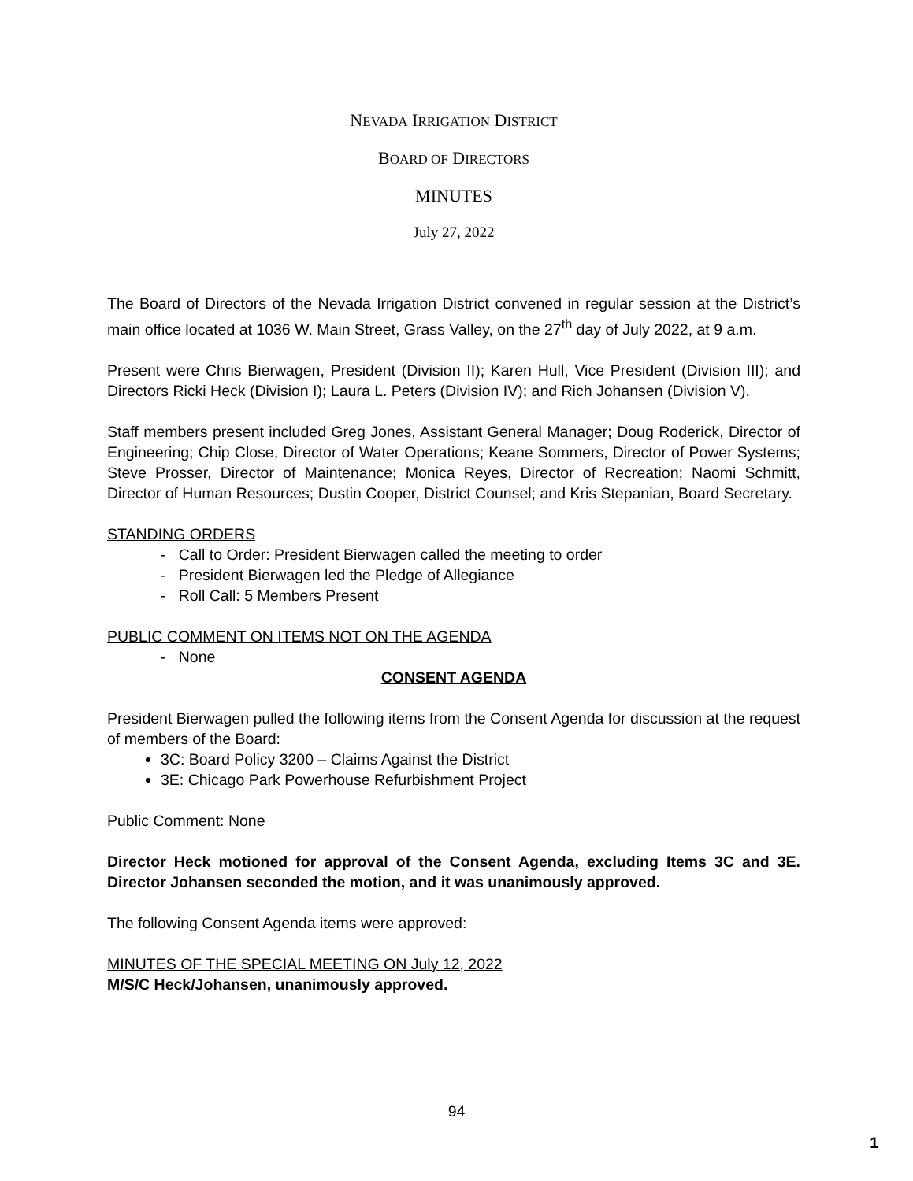NEVADA IRRIGATION DISTRICT
BOARD OF DIRECTORS
MINUTES
July 27, 2022
The Board of Directors of the Nevada Irrigation District convened in regular session at the District’s main office located at 1036 W. Main Street, Grass Valley, on the 27<sup>th</sup> day of July 2022, at 9 a.m.
Present were Chris Bierwagen, President (Division II); Karen Hull, Vice President (Division III); and Directors Ricki Heck (Division I); Laura L. Peters (Division IV); and Rich Johansen (Division V).
Staff members present included Greg Jones, Assistant General Manager; Doug Roderick, Director of Engineering; Chip Close, Director of Water Operations; Keane Sommers, Director of Power Systems; Steve Prosser, Director of Maintenance; Monica Reyes, Director of Recreation; Naomi Schmitt, Director of Human Resources; Dustin Cooper, District Counsel; and Kris Stepanian, Board Secretary.
STANDING ORDERS
- Call to Order: President Bierwagen called the meeting to order
- President Bierwagen led the Pledge of Allegiance
- Roll Call: 5 Members Present
PUBLIC COMMENT ON ITEMS NOT ON THE AGENDA
- None
CONSENT AGENDA
President Bierwagen pulled the following items from the Consent Agenda for discussion at the request of members of the Board:
3C: Board Policy 3200 – Claims Against the District
3E: Chicago Park Powerhouse Refurbishment Project
Public Comment: None
Director Heck motioned for approval of the Consent Agenda, excluding Items 3C and 3E. Director Johansen seconded the motion, and it was unanimously approved.
The following Consent Agenda items were approved:
MINUTES OF THE SPECIAL MEETING ON July 12, 2022
M/S/C Heck/Johansen, unanimously approved.
94
1